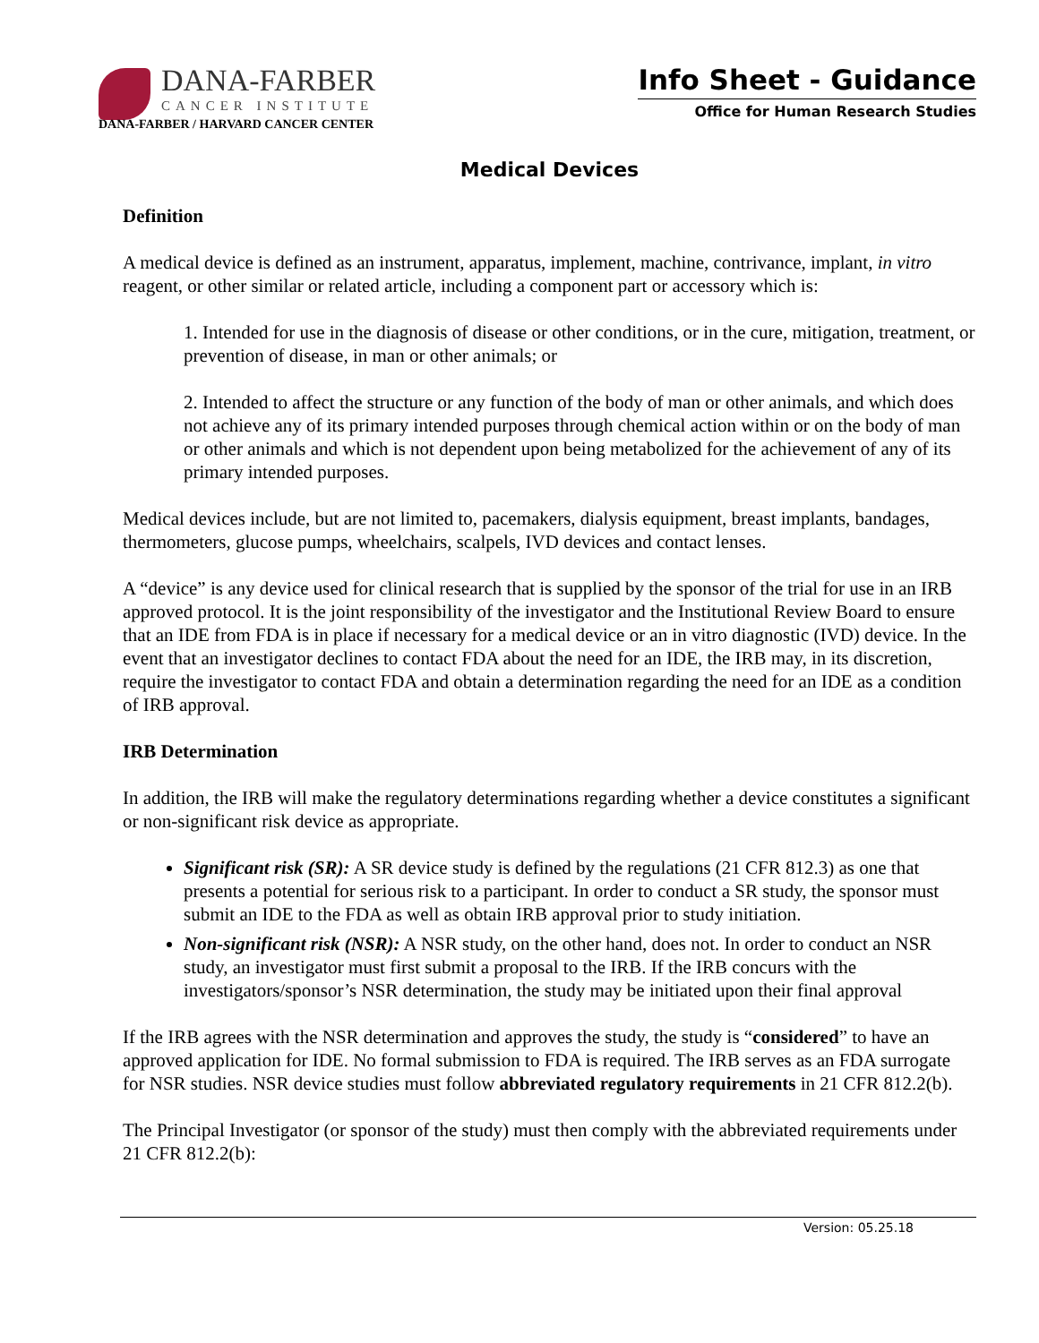DANA-FARBER
CANCER INSTITUTE
DANA-FARBER / HARVARD CANCER CENTER
Info Sheet - Guidance
Office for Human Research Studies
Medical Devices
Definition
A medical device is defined as an instrument, apparatus, implement, machine, contrivance, implant, in vitro reagent, or other similar or related article, including a component part or accessory which is:
1. Intended for use in the diagnosis of disease or other conditions, or in the cure, mitigation, treatment, or prevention of disease, in man or other animals; or
2. Intended to affect the structure or any function of the body of man or other animals, and which does not achieve any of its primary intended purposes through chemical action within or on the body of man or other animals and which is not dependent upon being metabolized for the achievement of any of its primary intended purposes.
Medical devices include, but are not limited to, pacemakers, dialysis equipment, breast implants, bandages, thermometers, glucose pumps, wheelchairs, scalpels, IVD devices and contact lenses.
A “device” is any device used for clinical research that is supplied by the sponsor of the trial for use in an IRB approved protocol. It is the joint responsibility of the investigator and the Institutional Review Board to ensure that an IDE from FDA is in place if necessary for a medical device or an in vitro diagnostic (IVD) device. In the event that an investigator declines to contact FDA about the need for an IDE, the IRB may, in its discretion, require the investigator to contact FDA and obtain a determination regarding the need for an IDE as a condition of IRB approval.
IRB Determination
In addition, the IRB will make the regulatory determinations regarding whether a device constitutes a significant or non-significant risk device as appropriate.
Significant risk (SR): A SR device study is defined by the regulations (21 CFR 812.3) as one that presents a potential for serious risk to a participant. In order to conduct a SR study, the sponsor must submit an IDE to the FDA as well as obtain IRB approval prior to study initiation.
Non-significant risk (NSR): A NSR study, on the other hand, does not. In order to conduct an NSR study, an investigator must first submit a proposal to the IRB. If the IRB concurs with the investigators/sponsor’s NSR determination, the study may be initiated upon their final approval
If the IRB agrees with the NSR determination and approves the study, the study is “considered” to have an approved application for IDE. No formal submission to FDA is required. The IRB serves as an FDA surrogate for NSR studies. NSR device studies must follow abbreviated regulatory requirements in 21 CFR 812.2(b).
The Principal Investigator (or sponsor of the study) must then comply with the abbreviated requirements under 21 CFR 812.2(b):
Version: 05.25.18